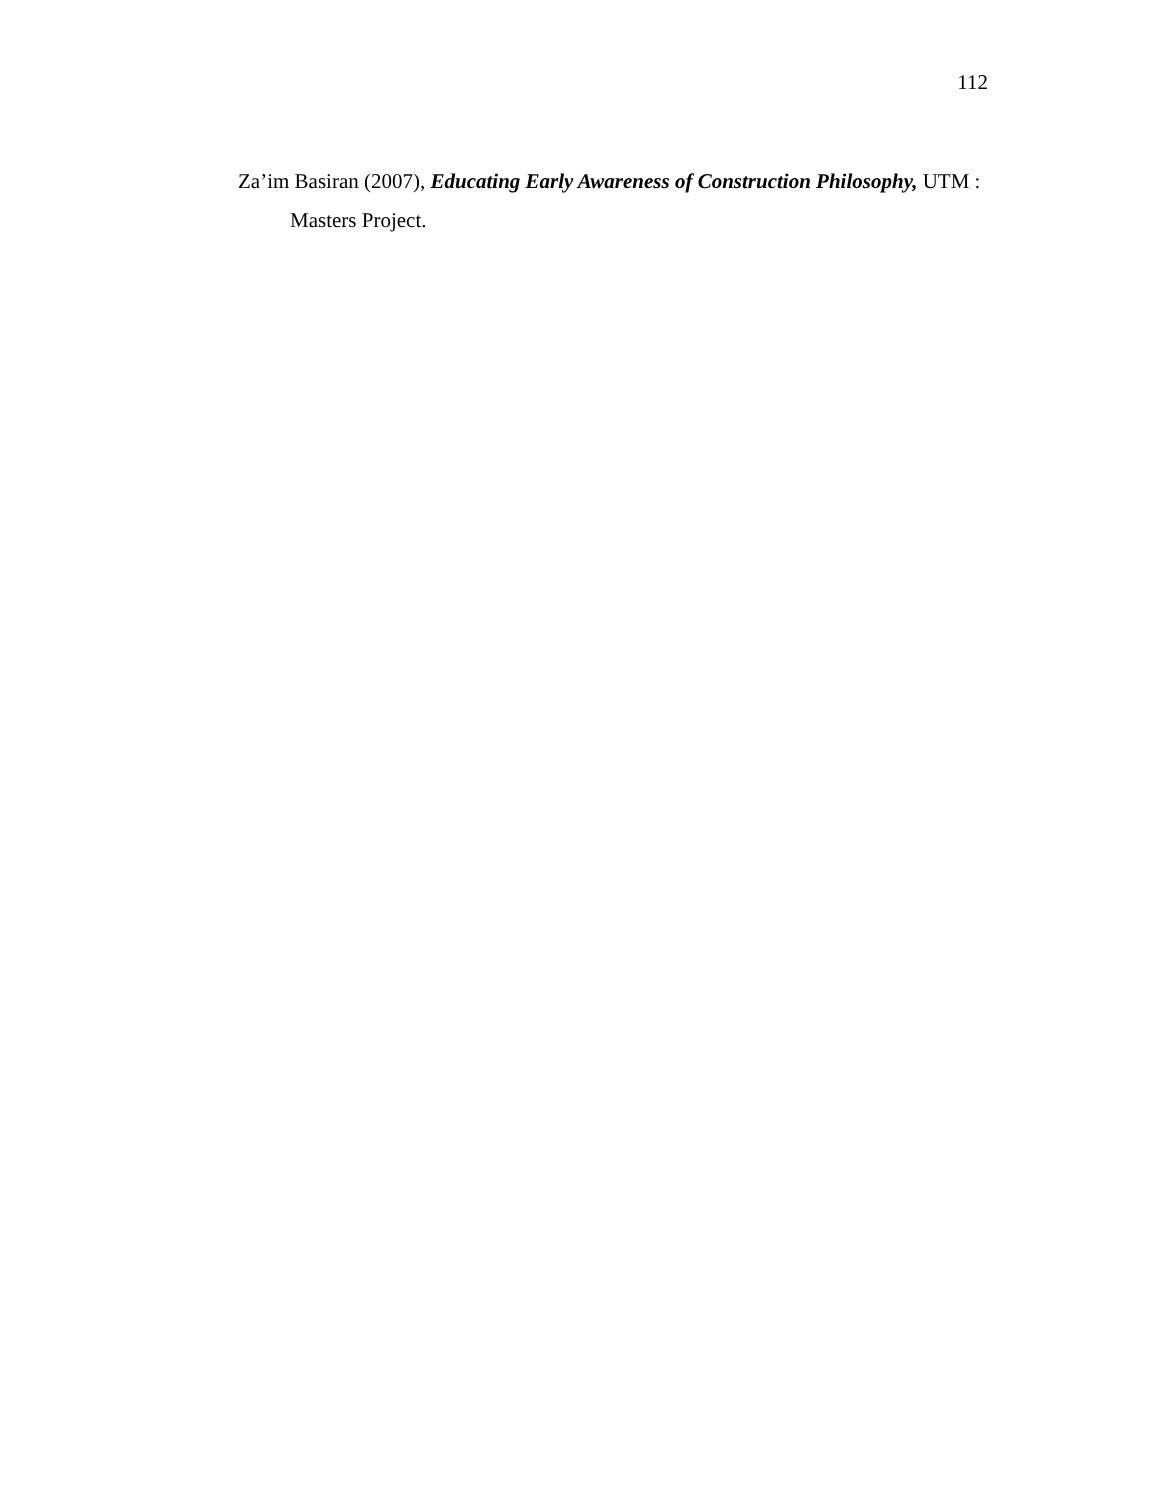112
Za’im Basiran (2007), Educating Early Awareness of Construction Philosophy, UTM : Masters Project.